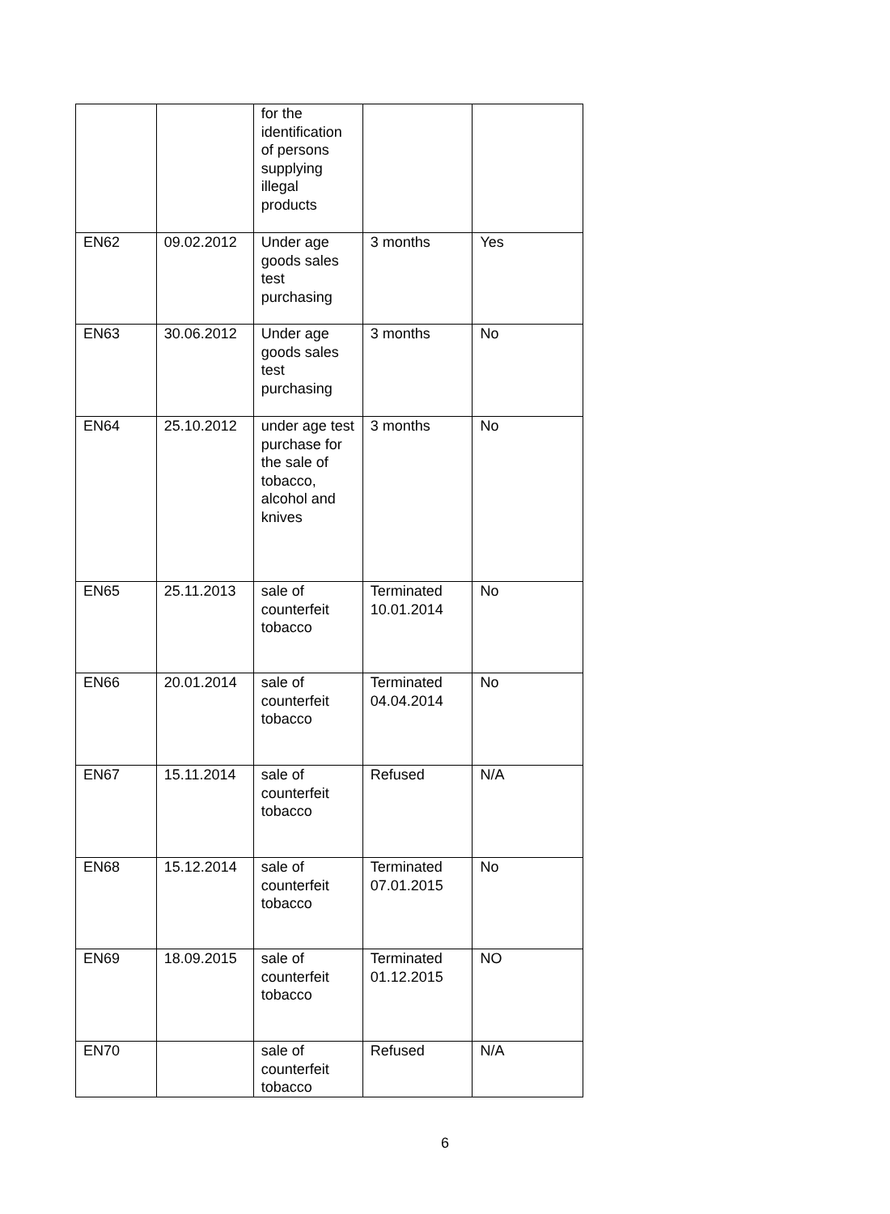| | | for the identification of persons supplying illegal products | | |
| EN62 | 09.02.2012 | Under age goods sales test purchasing | 3 months | Yes |
| EN63 | 30.06.2012 | Under age goods sales test purchasing | 3 months | No |
| EN64 | 25.10.2012 | under age test purchase for the sale of tobacco, alcohol and knives | 3 months | No |
| EN65 | 25.11.2013 | sale of counterfeit tobacco | Terminated 10.01.2014 | No |
| EN66 | 20.01.2014 | sale of counterfeit tobacco | Terminated 04.04.2014 | No |
| EN67 | 15.11.2014 | sale of counterfeit tobacco | Refused | N/A |
| EN68 | 15.12.2014 | sale of counterfeit tobacco | Terminated 07.01.2015 | No |
| EN69 | 18.09.2015 | sale of counterfeit tobacco | Terminated 01.12.2015 | NO |
| EN70 | | sale of counterfeit tobacco | Refused | N/A |
6